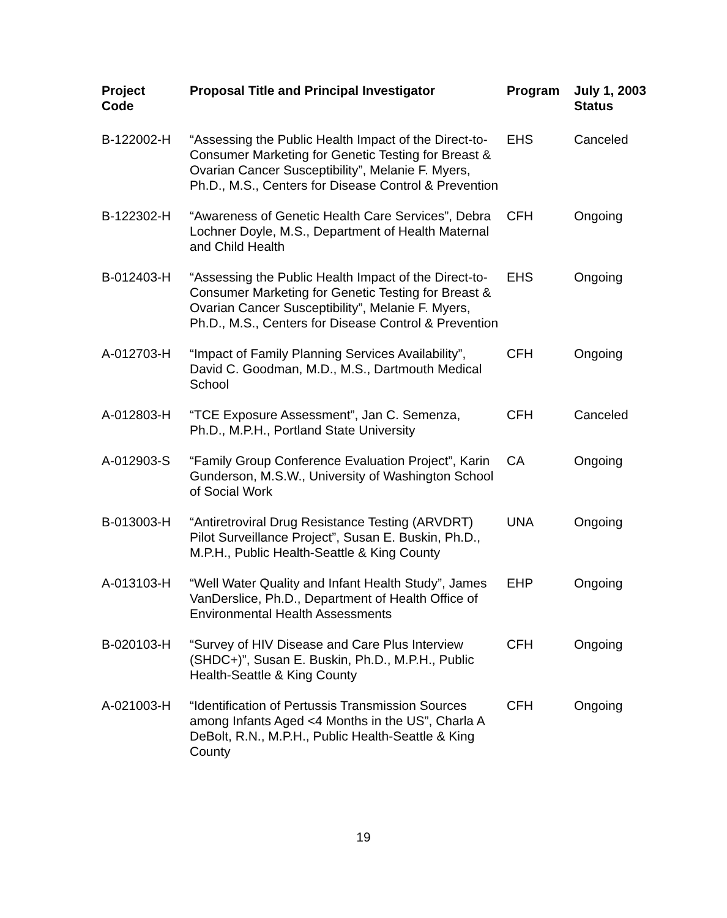| Project Code | Proposal Title and Principal Investigator | Program | July 1, 2003 Status |
| --- | --- | --- | --- |
| B-122002-H | “Assessing the Public Health Impact of the Direct-to-Consumer Marketing for Genetic Testing for Breast & Ovarian Cancer Susceptibility”, Melanie F. Myers, Ph.D., M.S., Centers for Disease Control & Prevention | EHS | Canceled |
| B-122302-H | “Awareness of Genetic Health Care Services”, Debra Lochner Doyle, M.S., Department of Health Maternal and Child Health | CFH | Ongoing |
| B-012403-H | “Assessing the Public Health Impact of the Direct-to-Consumer Marketing for Genetic Testing for Breast & Ovarian Cancer Susceptibility”, Melanie F. Myers, Ph.D., M.S., Centers for Disease Control & Prevention | EHS | Ongoing |
| A-012703-H | “Impact of Family Planning Services Availability”, David C. Goodman, M.D., M.S., Dartmouth Medical School | CFH | Ongoing |
| A-012803-H | “TCE Exposure Assessment”, Jan C. Semenza, Ph.D., M.P.H., Portland State University | CFH | Canceled |
| A-012903-S | “Family Group Conference Evaluation Project”, Karin Gunderson, M.S.W., University of Washington School of Social Work | CA | Ongoing |
| B-013003-H | “Antiretroviral Drug Resistance Testing (ARVDRT) Pilot Surveillance Project”, Susan E. Buskin, Ph.D., M.P.H., Public Health-Seattle & King County | UNA | Ongoing |
| A-013103-H | “Well Water Quality and Infant Health Study”, James VanDerslice, Ph.D., Department of Health Office of Environmental Health Assessments | EHP | Ongoing |
| B-020103-H | “Survey of HIV Disease and Care Plus Interview (SHDC+)”, Susan E. Buskin, Ph.D., M.P.H., Public Health-Seattle & King County | CFH | Ongoing |
| A-021003-H | “Identification of Pertussis Transmission Sources among Infants Aged <4 Months in the US”, Charla A DeBolt, R.N., M.P.H., Public Health-Seattle & King County | CFH | Ongoing |
19